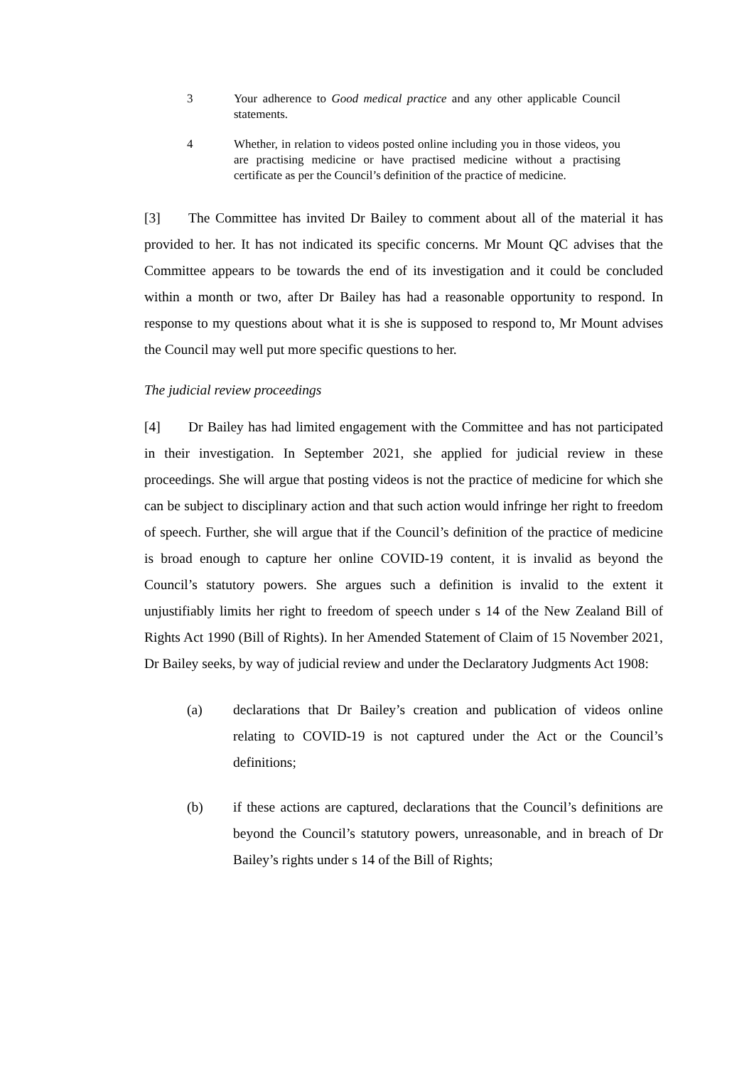3 Your adherence to Good medical practice and any other applicable Council statements.
4 Whether, in relation to videos posted online including you in those videos, you are practising medicine or have practised medicine without a practising certificate as per the Council’s definition of the practice of medicine.
[3] The Committee has invited Dr Bailey to comment about all of the material it has provided to her. It has not indicated its specific concerns. Mr Mount QC advises that the Committee appears to be towards the end of its investigation and it could be concluded within a month or two, after Dr Bailey has had a reasonable opportunity to respond. In response to my questions about what it is she is supposed to respond to, Mr Mount advises the Council may well put more specific questions to her.
The judicial review proceedings
[4] Dr Bailey has had limited engagement with the Committee and has not participated in their investigation. In September 2021, she applied for judicial review in these proceedings. She will argue that posting videos is not the practice of medicine for which she can be subject to disciplinary action and that such action would infringe her right to freedom of speech. Further, she will argue that if the Council’s definition of the practice of medicine is broad enough to capture her online COVID-19 content, it is invalid as beyond the Council’s statutory powers. She argues such a definition is invalid to the extent it unjustifiably limits her right to freedom of speech under s 14 of the New Zealand Bill of Rights Act 1990 (Bill of Rights). In her Amended Statement of Claim of 15 November 2021, Dr Bailey seeks, by way of judicial review and under the Declaratory Judgments Act 1908:
(a) declarations that Dr Bailey’s creation and publication of videos online relating to COVID-19 is not captured under the Act or the Council’s definitions;
(b) if these actions are captured, declarations that the Council’s definitions are beyond the Council’s statutory powers, unreasonable, and in breach of Dr Bailey’s rights under s 14 of the Bill of Rights;